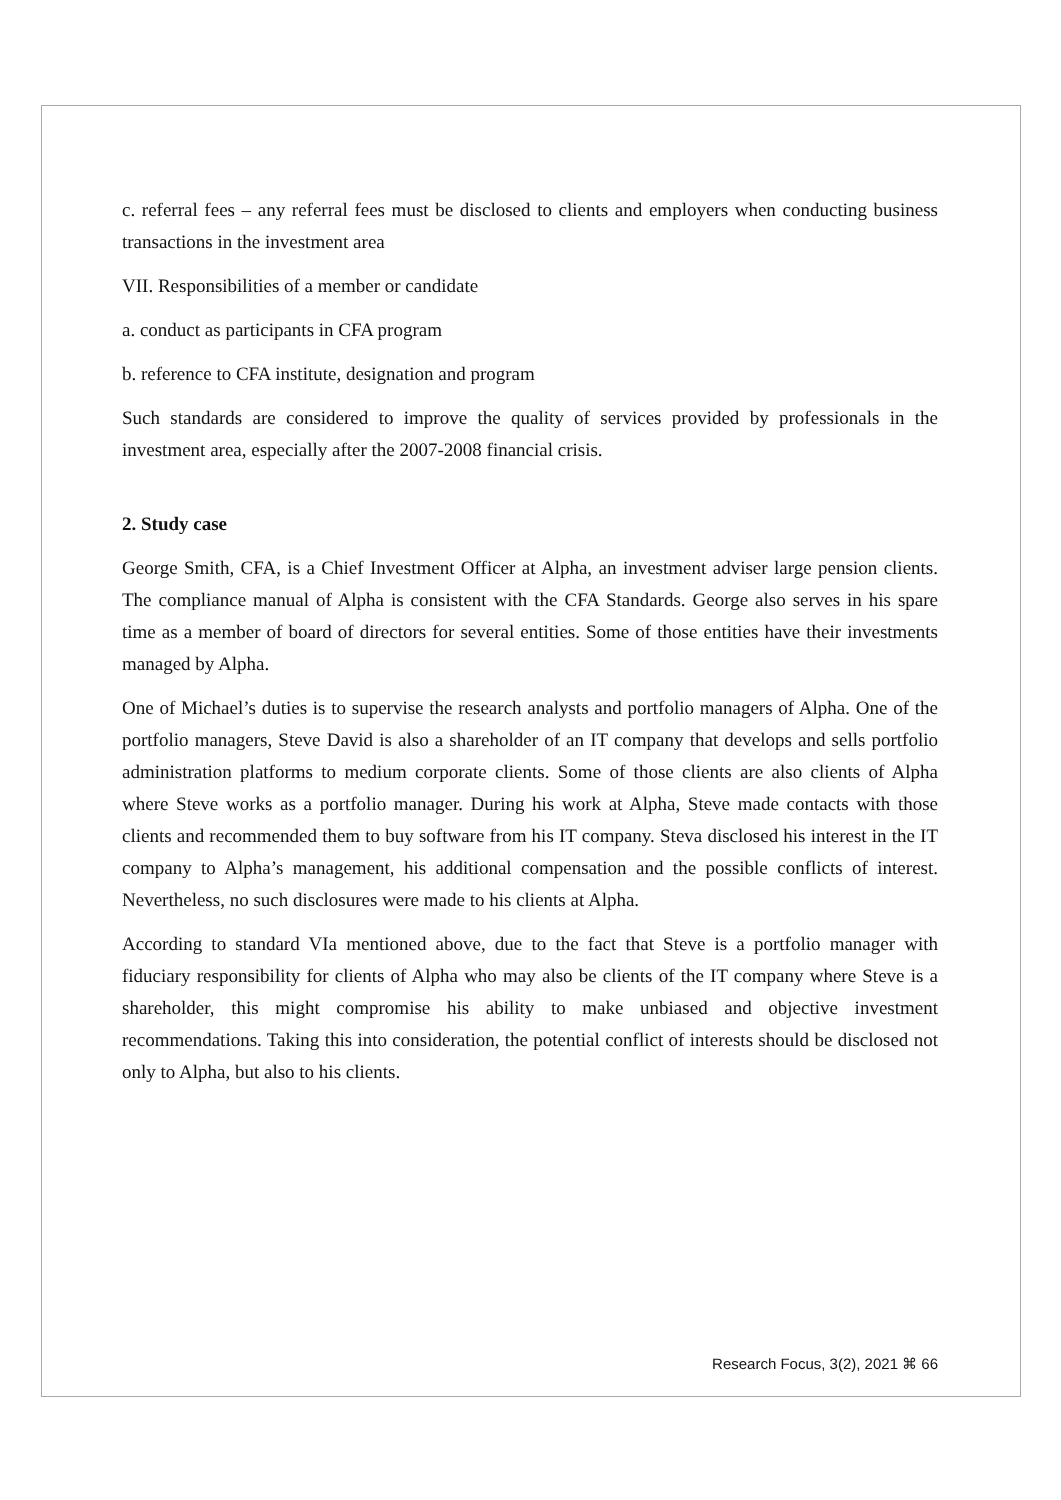c. referral fees – any referral fees must be disclosed to clients and employers when conducting business transactions in the investment area
VII. Responsibilities of a member or candidate
a. conduct as participants in CFA program
b. reference to CFA institute, designation and program
Such standards are considered to improve the quality of services provided by professionals in the investment area, especially after the 2007-2008 financial crisis.
2. Study case
George Smith, CFA, is a Chief Investment Officer at Alpha, an investment adviser large pension clients. The compliance manual of Alpha is consistent with the CFA Standards. George also serves in his spare time as a member of board of directors for several entities. Some of those entities have their investments managed by Alpha.
One of Michael’s duties is to supervise the research analysts and portfolio managers of Alpha. One of the portfolio managers, Steve David is also a shareholder of an IT company that develops and sells portfolio administration platforms to medium corporate clients. Some of those clients are also clients of Alpha where Steve works as a portfolio manager. During his work at Alpha, Steve made contacts with those clients and recommended them to buy software from his IT company. Steva disclosed his interest in the IT company to Alpha’s management, his additional compensation and the possible conflicts of interest. Nevertheless, no such disclosures were made to his clients at Alpha.
According to standard VIa mentioned above, due to the fact that Steve is a portfolio manager with fiduciary responsibility for clients of Alpha who may also be clients of the IT company where Steve is a shareholder, this might compromise his ability to make unbiased and objective investment recommendations. Taking this into consideration, the potential conflict of interests should be disclosed not only to Alpha, but also to his clients.
Research Focus, 3(2), 2021 ⌘ 66